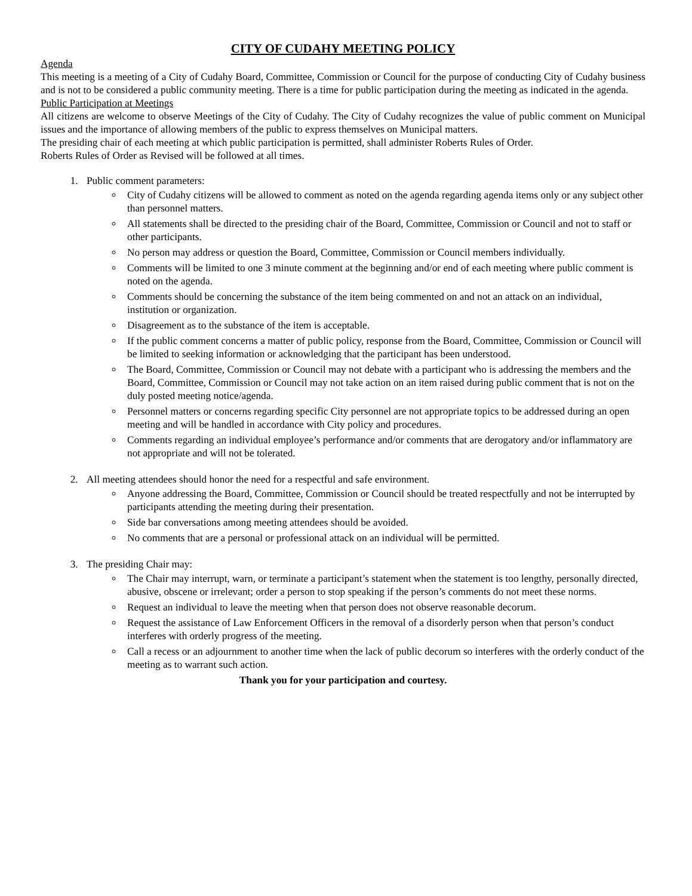CITY OF CUDAHY MEETING POLICY
Agenda
This meeting is a meeting of a City of Cudahy Board, Committee, Commission or Council for the purpose of conducting City of Cudahy business and is not to be considered a public community meeting. There is a time for public participation during the meeting as indicated in the agenda.
Public Participation at Meetings
All citizens are welcome to observe Meetings of the City of Cudahy. The City of Cudahy recognizes the value of public comment on Municipal issues and the importance of allowing members of the public to express themselves on Municipal matters.
The presiding chair of each meeting at which public participation is permitted, shall administer Roberts Rules of Order.
Roberts Rules of Order as Revised will be followed at all times.
1. Public comment parameters:
City of Cudahy citizens will be allowed to comment as noted on the agenda regarding agenda items only or any subject other than personnel matters.
All statements shall be directed to the presiding chair of the Board, Committee, Commission or Council and not to staff or other participants.
No person may address or question the Board, Committee, Commission or Council members individually.
Comments will be limited to one 3 minute comment at the beginning and/or end of each meeting where public comment is noted on the agenda.
Comments should be concerning the substance of the item being commented on and not an attack on an individual, institution or organization.
Disagreement as to the substance of the item is acceptable.
If the public comment concerns a matter of public policy, response from the Board, Committee, Commission or Council will be limited to seeking information or acknowledging that the participant has been understood.
The Board, Committee, Commission or Council may not debate with a participant who is addressing the members and the Board, Committee, Commission or Council may not take action on an item raised during public comment that is not on the duly posted meeting notice/agenda.
Personnel matters or concerns regarding specific City personnel are not appropriate topics to be addressed during an open meeting and will be handled in accordance with City policy and procedures.
Comments regarding an individual employee’s performance and/or comments that are derogatory and/or inflammatory are not appropriate and will not be tolerated.
2. All meeting attendees should honor the need for a respectful and safe environment.
Anyone addressing the Board, Committee, Commission or Council should be treated respectfully and not be interrupted by participants attending the meeting during their presentation.
Side bar conversations among meeting attendees should be avoided.
No comments that are a personal or professional attack on an individual will be permitted.
3. The presiding Chair may:
The Chair may interrupt, warn, or terminate a participant’s statement when the statement is too lengthy, personally directed, abusive, obscene or irrelevant; order a person to stop speaking if the person’s comments do not meet these norms.
Request an individual to leave the meeting when that person does not observe reasonable decorum.
Request the assistance of Law Enforcement Officers in the removal of a disorderly person when that person’s conduct interferes with orderly progress of the meeting.
Call a recess or an adjournment to another time when the lack of public decorum so interferes with the orderly conduct of the meeting as to warrant such action.
Thank you for your participation and courtesy.